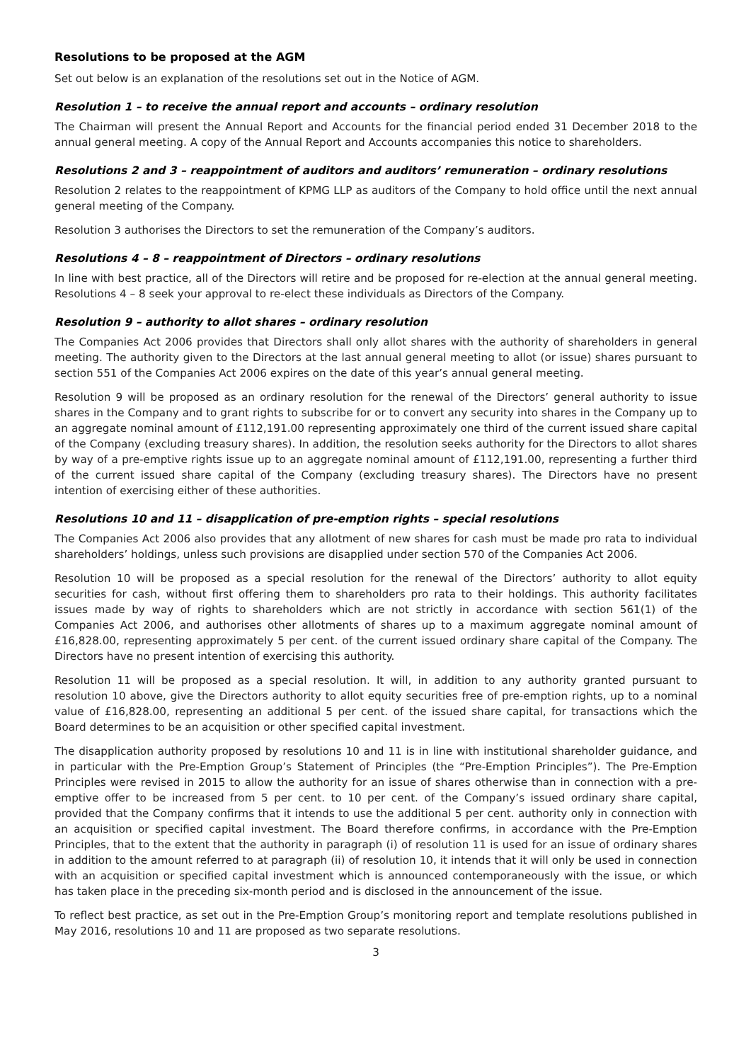Resolutions to be proposed at the AGM
Set out below is an explanation of the resolutions set out in the Notice of AGM.
Resolution 1 – to receive the annual report and accounts – ordinary resolution
The Chairman will present the Annual Report and Accounts for the financial period ended 31 December 2018 to the annual general meeting. A copy of the Annual Report and Accounts accompanies this notice to shareholders.
Resolutions 2 and 3 – reappointment of auditors and auditors’ remuneration – ordinary resolutions
Resolution 2 relates to the reappointment of KPMG LLP as auditors of the Company to hold office until the next annual general meeting of the Company.
Resolution 3 authorises the Directors to set the remuneration of the Company’s auditors.
Resolutions 4 – 8 – reappointment of Directors – ordinary resolutions
In line with best practice, all of the Directors will retire and be proposed for re-election at the annual general meeting. Resolutions 4 – 8 seek your approval to re-elect these individuals as Directors of the Company.
Resolution 9 – authority to allot shares – ordinary resolution
The Companies Act 2006 provides that Directors shall only allot shares with the authority of shareholders in general meeting. The authority given to the Directors at the last annual general meeting to allot (or issue) shares pursuant to section 551 of the Companies Act 2006 expires on the date of this year’s annual general meeting.
Resolution 9 will be proposed as an ordinary resolution for the renewal of the Directors’ general authority to issue shares in the Company and to grant rights to subscribe for or to convert any security into shares in the Company up to an aggregate nominal amount of £112,191.00 representing approximately one third of the current issued share capital of the Company (excluding treasury shares). In addition, the resolution seeks authority for the Directors to allot shares by way of a pre-emptive rights issue up to an aggregate nominal amount of £112,191.00, representing a further third of the current issued share capital of the Company (excluding treasury shares). The Directors have no present intention of exercising either of these authorities.
Resolutions 10 and 11 – disapplication of pre-emption rights – special resolutions
The Companies Act 2006 also provides that any allotment of new shares for cash must be made pro rata to individual shareholders’ holdings, unless such provisions are disapplied under section 570 of the Companies Act 2006.
Resolution 10 will be proposed as a special resolution for the renewal of the Directors’ authority to allot equity securities for cash, without first offering them to shareholders pro rata to their holdings. This authority facilitates issues made by way of rights to shareholders which are not strictly in accordance with section 561(1) of the Companies Act 2006, and authorises other allotments of shares up to a maximum aggregate nominal amount of £16,828.00, representing approximately 5 per cent. of the current issued ordinary share capital of the Company. The Directors have no present intention of exercising this authority.
Resolution 11 will be proposed as a special resolution. It will, in addition to any authority granted pursuant to resolution 10 above, give the Directors authority to allot equity securities free of pre-emption rights, up to a nominal value of £16,828.00, representing an additional 5 per cent. of the issued share capital, for transactions which the Board determines to be an acquisition or other specified capital investment.
The disapplication authority proposed by resolutions 10 and 11 is in line with institutional shareholder guidance, and in particular with the Pre-Emption Group’s Statement of Principles (the “Pre-Emption Principles”). The Pre-Emption Principles were revised in 2015 to allow the authority for an issue of shares otherwise than in connection with a pre-emptive offer to be increased from 5 per cent. to 10 per cent. of the Company’s issued ordinary share capital, provided that the Company confirms that it intends to use the additional 5 per cent. authority only in connection with an acquisition or specified capital investment. The Board therefore confirms, in accordance with the Pre-Emption Principles, that to the extent that the authority in paragraph (i) of resolution 11 is used for an issue of ordinary shares in addition to the amount referred to at paragraph (ii) of resolution 10, it intends that it will only be used in connection with an acquisition or specified capital investment which is announced contemporaneously with the issue, or which has taken place in the preceding six-month period and is disclosed in the announcement of the issue.
To reflect best practice, as set out in the Pre-Emption Group’s monitoring report and template resolutions published in May 2016, resolutions 10 and 11 are proposed as two separate resolutions.
3